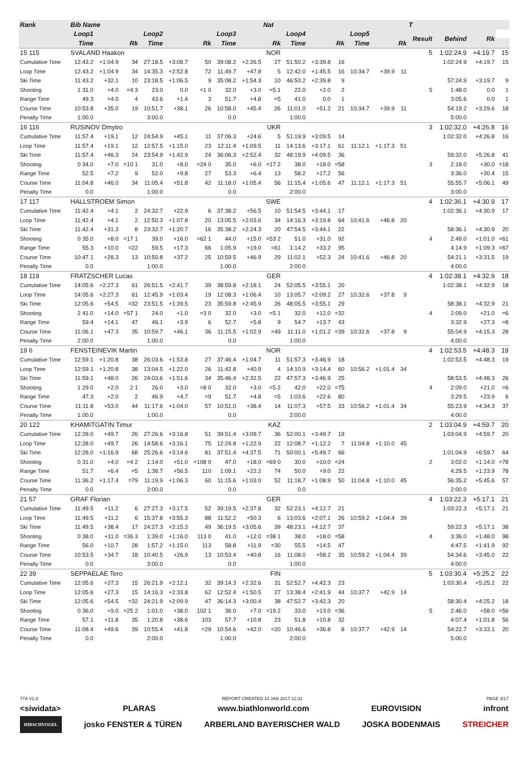| Rank | Bib Name | | | | | | | | Nat | | | | | | | T | | | |
| --- | --- | --- | --- | --- | --- | --- | --- | --- | --- | --- | --- | --- | --- | --- | --- | --- | --- | --- | --- |
| Loop1 | | | Loop2 | | | Loop3 | | | Loop4 | | | Loop5 | | | | Result | Behind | Rk | |
| | Time | | Rk | Time | | Rk | Time | | Rk | Time | | Rk | Time | | Rk | | | | |
| 15 115 | SVALAND Haakon | | | | | | NOR | | | | | | | | | 5 | 1:02:24.9 | +4:19.7 | 15 |
| Cumulative Time | 12:43.2 | +1:04.9 | 34 | 27:18.5 | +3:08.7 | 50 | 39:08.2 | +2:26.5 | 27 | 51:50.2 | +3:39.8 | 16 | | | | | 1:02:24.9 | +4:19.7 | 15 |
| Loop Time | 12:43.2 | +1:04.9 | 34 | 14:35.3 | +2:52.8 | 72 | 11:49.7 | +47.8 | 5 | 12:42.0 | +1:45.5 | 16 | 10:34.7 | +39.9 | 11 | | | | |
| Ski Time | 11:43.2 | +32.1 | 10 | 23:18.5 | +1:06.5 | 9 | 35:08.2 | +1:54.3 | 10 | 46:50.2 | +2:39.8 | 9 | | | | | 57:24.9 | +3:19.7 | 9 |
| Shooting | 1 31.0 | +4.0 | =4 3 | 23.0 | 0.0 | =1 0 | 32.0 | +3.0 | =5 1 | 22.0 | +2.0 | 2 | | | | 5 | 1:48.0 | 0.0 | 1 |
| Range Time | 49.3 | +4.0 | 4 | 43.6 | +1.4 | 3 | 51.7 | +4.8 | =5 | 41.0 | 0.0 | 1 | | | | | 3:05.6 | 0.0 | 1 |
| Course Time | 10:53.8 | +35.0 | 19 | 10:51.7 | +38.1 | 26 | 10:58.0 | +45.4 | 26 | 11:01.0 | +51.2 | 21 | 10:34.7 | +39.9 | 11 | | 54:19.2 | +3:29.6 | 18 |
| Penalty Time | 1:00.0 | | | 3:00.0 | | | 0.0 | | | 1:00.0 | | | | | | | 5:00.0 | | |
| 16 116 | RUSINOV Dmytro | | | | | | UKR | | | | | | | | | 3 | 1:02:32.0 | +4:26.8 | 16 |
| Cumulative Time | 11:57.4 | +19.1 | 12 | 24:54.9 | +45.1 | 11 | 37:06.3 | +24.6 | 5 | 51:19.9 | +3:09.5 | 14 | | | | | 1:02:32.0 | +4:26.8 | 16 |
| Loop Time | 11:57.4 | +19.1 | 12 | 12:57.5 | +1:15.0 | 23 | 12:11.4 | +1:09.5 | 11 | 14:13.6 | +3:17.1 | 61 | 11:12.1 | +1:17.3 | 51 | | | | |
| Ski Time | 11:57.4 | +46.3 | 24 | 23:54.9 | +1:42.9 | 24 | 36:06.3 | +2:52.4 | 32 | 48:19.9 | +4:09.5 | 36 | | | | | 59:32.0 | +5:26.8 | 41 |
| Shooting | 0 34.0 | +7.0 | =10 1 | 31.0 | +8.0 | =24 0 | 35.0 | +6.0 | =17 2 | 38.0 | +18.0 | =58 | | | | 3 | 2:18.0 | +30.0 | =18 |
| Range Time | 52.5 | +7.2 | 9 | 52.0 | +9.8 | 27 | 53.3 | +6.4 | 13 | 58.2 | +17.2 | 56 | | | | | 3:36.0 | +30.4 | 15 |
| Course Time | 11:04.8 | +46.0 | 34 | 11:05.4 | +51.8 | 42 | 11:18.0 | +1:05.4 | 56 | 11:15.4 | +1:05.6 | 47 | 11:12.1 | +1:17.3 | 51 | | 55:55.7 | +5:06.1 | 49 |
| Penalty Time | 0.0 | | | 1:00.0 | | | 0.0 | | | 2:00.0 | | | | | | | 3:00.0 | | |
| 17 117 | HALLSTROEM Simon | | | | | | SWE | | | | | | | | | 4 | 1:02:36.1 | +4:30.9 | 17 |
| Cumulative Time | 11:42.4 | +4.1 | 2 | 24:32.7 | +22.9 | 6 | 37:38.2 | +56.5 | 10 | 51:54.5 | +3:44.1 | 17 | | | | | 1:02:36.1 | +4:30.9 | 17 |
| Loop Time | 11:42.4 | +4.1 | 2 | 12:50.3 | +1:07.8 | 20 | 13:05.5 | +2:03.6 | 34 | 14:16.3 | +3:19.8 | 64 | 10:41.6 | +46.8 | 20 | | | | |
| Ski Time | 11:42.4 | +31.3 | 8 | 23:32.7 | +1:20.7 | 16 | 35:38.2 | +2:24.3 | 20 | 47:54.5 | +3:44.1 | 22 | | | | | 58:36.1 | +4:30.9 | 20 |
| Shooting | 0 35.0 | +8.0 | =17 1 | 39.0 | +16.0 | =62 1 | 44.0 | +15.0 | =53 2 | 51.0 | +31.0 | 92 | | | | 4 | 2:49.0 | +1:01.0 | =61 |
| Range Time | 55.3 | +10.0 | =22 | 59.5 | +17.3 | 66 | 1:05.9 | +19.0 | =61 | 1:14.2 | +33.2 | 95 | | | | | 4:14.9 | +1:09.3 | =67 |
| Course Time | 10:47.1 | +28.3 | 13 | 10:50.8 | +37.2 | 25 | 10:59.5 | +46.9 | 29 | 11:02.1 | +52.3 | 24 | 10:41.6 | +46.8 | 20 | | 54:21.1 | +3:31.5 | 19 |
| Penalty Time | 0.0 | | | 1:00.0 | | | 1:00.0 | | | 2:00.0 | | | | | | | 4:00.0 | | |
| 18 119 | FRATZSCHER Lucas | | | | | | GER | | | | | | | | | 4 | 1:02:38.1 | +4:32.9 | 18 |
| Cumulative Time | 14:05.6 | +2:27.3 | 61 | 26:51.5 | +2:41.7 | 39 | 38:59.8 | +2:18.1 | 24 | 52:05.5 | +3:55.1 | 20 | | | | | 1:02:38.1 | +4:32.9 | 18 |
| Loop Time | 14:05.6 | +2:27.3 | 61 | 12:45.9 | +1:03.4 | 19 | 12:08.3 | +1:06.4 | 10 | 13:05.7 | +2:09.2 | 27 | 10:32.6 | +37.8 | 9 | | | | |
| Ski Time | 12:05.6 | +54.5 | =32 | 23:51.5 | +1:39.5 | 23 | 35:59.8 | +2:45.9 | 26 | 48:05.5 | +3:55.1 | 29 | | | | | 58:38.1 | +4:32.9 | 21 |
| Shooting | 2 41.0 | +14.0 | =57 1 | 24.0 | +1.0 | =3 0 | 32.0 | +3.0 | =5 1 | 32.0 | +12.0 | =32 | | | | 4 | 2:09.0 | +21.0 | =6 |
| Range Time | 59.4 | +14.1 | 47 | 46.1 | +3.9 | 6 | 52.7 | +5.8 | 9 | 54.7 | +13.7 | 43 | | | | | 3:32.9 | +27.3 | =8 |
| Course Time | 11:06.1 | +47.3 | 35 | 10:59.7 | +46.1 | 36 | 11:15.5 | +1:02.9 | =49 | 11:11.0 | +1:01.2 | =39 | 10:32.6 | +37.8 | 9 | | 55:04.9 | +4:15.3 | 28 |
| Penalty Time | 2:00.0 | | | 1:00.0 | | | 0.0 | | | 1:00.0 | | | | | | | 4:00.0 | | |
| 19 6 | FENSTEINEVIK Martin | | | | | | NOR | | | | | | | | | 4 | 1:02:53.5 | +4:48.3 | 19 |
| Cumulative Time | 12:59.1 | +1:20.8 | 38 | 26:03.6 | +1:53.8 | 27 | 37:46.4 | +1:04.7 | 11 | 51:57.3 | +3:46.9 | 18 | | | | | 1:02:53.5 | +4:48.3 | 19 |
| Loop Time | 12:59.1 | +1:20.8 | 38 | 13:04.5 | +1:22.0 | 26 | 11:42.8 | +40.9 | 4 | 14:10.9 | +3:14.4 | 60 | 10:56.2 | +1:01.4 | 34 | | | | |
| Ski Time | 11:59.1 | +48.0 | 26 | 24:03.6 | +1:51.6 | 34 | 35:46.4 | +2:32.5 | 22 | 47:57.3 | +3:46.9 | 25 | | | | | 58:53.5 | +4:48.3 | 26 |
| Shooting | 1 29.0 | +2.0 | 2 1 | 26.0 | +3.0 | =8 0 | 32.0 | +3.0 | =5 2 | 42.0 | +22.0 | =75 | | | | 4 | 2:09.0 | +21.0 | =6 |
| Range Time | 47.3 | +2.0 | 2 | 46.9 | +4.7 | =9 | 51.7 | +4.8 | =5 | 1:03.6 | +22.6 | 80 | | | | | 3:29.5 | +23.9 | 6 |
| Course Time | 11:11.8 | +53.0 | 44 | 11:17.6 | +1:04.0 | 57 | 10:51.0 | +38.4 | 14 | 11:07.3 | +57.5 | 33 | 10:56.2 | +1:01.4 | 34 | | 55:23.9 | +4:34.3 | 37 |
| Penalty Time | 1:00.0 | | | 1:00.0 | | | 0.0 | | | 2:00.0 | | | | | | | 4:00.0 | | |
| 20 122 | KHAMITGATIN Timur | | | | | | KAZ | | | | | | | | | 2 | 1:03:04.9 | +4:59.7 | 20 |
| Cumulative Time | 12:28.0 | +49.7 | 26 | 27:26.6 | +3:16.8 | 51 | 39:51.4 | +3:09.7 | 36 | 52:00.1 | +3:49.7 | 19 | | | | | 1:03:04.9 | +4:59.7 | 20 |
| Loop Time | 12:28.0 | +49.7 | 26 | 14:58.6 | +3:16.1 | 75 | 12:24.8 | +1:22.9 | 22 | 12:08.7 | +1:12.2 | 7 | 11:04.8 | +1:10.0 | 45 | | | | |
| Ski Time | 12:28.0 | +1:16.9 | 68 | 25:26.6 | +3:14.6 | 81 | 37:51.4 | +4:37.5 | 71 | 50:00.1 | +5:49.7 | 66 | | | | | 1:01:04.9 | +6:59.7 | 64 |
| Shooting | 0 31.0 | +4.0 | =4 2 | 1:14.0 | +51.0 | =108 0 | 47.0 | +18.0 | =69 0 | 30.0 | +10.0 | =24 | | | | 2 | 3:02.0 | +1:14.0 | =78 |
| Range Time | 51.7 | +6.4 | =5 | 1:38.7 | +56.5 | 110 | 1:09.1 | +22.2 | 74 | 50.0 | +9.0 | 22 | | | | | 4:29.5 | +1:23.9 | 78 |
| Course Time | 11:36.2 | +1:17.4 | =79 | 11:19.9 | +1:06.3 | 60 | 11:15.6 | +1:03.0 | 52 | 11:18.7 | +1:08.9 | 50 | 11:04.8 | +1:10.0 | 45 | | 56:35.2 | +5:45.6 | 57 |
| Penalty Time | 0.0 | | | 2:00.0 | | | 0.0 | | | 0.0 | | | | | | | 2:00.0 | | |
| 21 57 | GRAF Florian | | | | | | GER | | | | | | | | | 4 | 1:03:22.3 | +5:17.1 | 21 |
| Cumulative Time | 11:49.5 | +11.2 | 6 | 27:27.3 | +3:17.5 | 52 | 39:19.5 | +2:37.8 | 32 | 52:23.1 | +4:12.7 | 21 | | | | | 1:03:22.3 | +5:17.1 | 21 |
| Loop Time | 11:49.5 | +11.2 | 6 | 15:37.8 | +3:55.3 | 88 | 11:52.2 | +50.3 | 6 | 13:03.6 | +2:07.1 | 26 | 10:59.2 | +1:04.4 | 39 | | | | |
| Ski Time | 11:49.5 | +38.4 | 17 | 24:27.3 | +2:15.3 | 49 | 36:19.5 | +3:05.6 | 39 | 48:23.1 | +4:12.7 | 37 | | | | | 59:22.3 | +5:17.1 | 38 |
| Shooting | 0 38.0 | +11.0 | =36 3 | 1:39.0 | +1:16.0 | 113 0 | 41.0 | +12.0 | =38 1 | 38.0 | +18.0 | =58 | | | | 4 | 3:36.0 | +1:48.0 | 98 |
| Range Time | 56.0 | +10.7 | 28 | 1:57.2 | +1:15.0 | 113 | 58.8 | +11.9 | =30 | 55.5 | +14.5 | 47 | | | | | 4:47.5 | +1:41.9 | 92 |
| Course Time | 10:53.5 | +34.7 | 18 | 10:40.5 | +26.9 | 13 | 10:53.4 | +40.8 | 16 | 11:08.0 | +58.2 | 35 | 10:59.2 | +1:04.4 | 39 | | 54:34.6 | +3:45.0 | 22 |
| Penalty Time | 0.0 | | | 3:00.0 | | | 0.0 | | | 1:00.0 | | | | | | | 4:00.0 | | |
| 22 39 | SEPPAELAE Tero | | | | | | FIN | | | | | | | | | 5 | 1:03:30.4 | +5:25.2 | 22 |
| Cumulative Time | 12:05.6 | +27.3 | 15 | 26:21.9 | +2:12.1 | 32 | 39:14.3 | +2:32.6 | 31 | 52:52.7 | +4:42.3 | 23 | | | | | 1:03:30.4 | +5:25.2 | 22 |
| Loop Time | 12:05.6 | +27.3 | 15 | 14:16.3 | +2:33.8 | 62 | 12:52.4 | +1:50.5 | 27 | 13:38.4 | +2:41.9 | 44 | 10:37.7 | +42.9 | 14 | | | | |
| Ski Time | 12:05.6 | +54.5 | =32 | 24:21.9 | +2:09.9 | 47 | 36:14.3 | +3:00.4 | 38 | 47:52.7 | +3:42.3 | 20 | | | | | 58:30.4 | +4:25.2 | 18 |
| Shooting | 0 36.0 | +9.0 | =25 2 | 1:01.0 | +38.0 | 102 1 | 36.0 | +7.0 | =19 2 | 33.0 | +13.0 | =36 | | | | 5 | 2:46.0 | +58.0 | =56 |
| Range Time | 57.1 | +11.8 | 35 | 1:20.8 | +38.6 | 103 | 57.7 | +10.8 | 23 | 51.8 | +10.8 | 32 | | | | | 4:07.4 | +1:01.8 | 56 |
| Course Time | 11:08.4 | +49.6 | 39 | 10:55.4 | +41.8 | =29 | 10:54.6 | +42.0 | =20 | 10:46.6 | +36.8 | 8 | 10:37.7 | +42.9 | 14 | | 54:22.7 | +3:33.1 | 20 |
| Penalty Time | 0.0 | | | 2:00.0 | | | 1:00.0 | | | 2:00.0 | | | | | | | 5:00.0 | | |
77A V1.0 REPORT CREATED 14 JAN 2017 12:31 PAGE 3/17
<siwidata> PLARAS www.biathlonworld.com EUROVISION infront
HIRSCHVOGEL josko FENSTER & TÜREN ARBERLAND BAYERISCHER WALD JOSKA BODENMAIS STREICHER